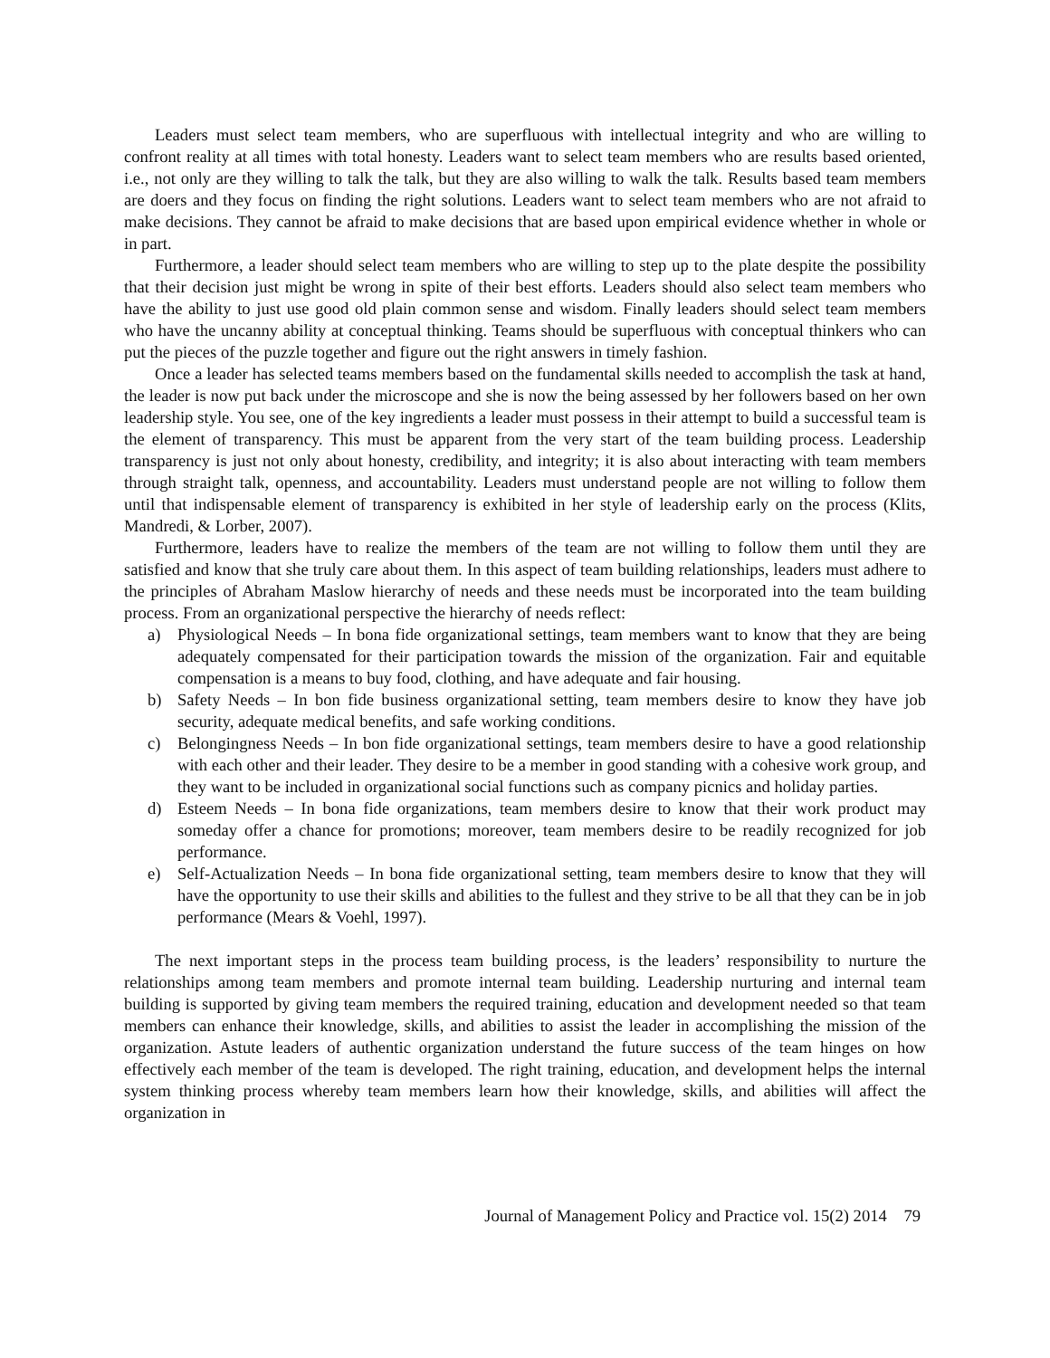Leaders must select team members, who are superfluous with intellectual integrity and who are willing to confront reality at all times with total honesty. Leaders want to select team members who are results based oriented, i.e., not only are they willing to talk the talk, but they are also willing to walk the talk. Results based team members are doers and they focus on finding the right solutions. Leaders want to select team members who are not afraid to make decisions. They cannot be afraid to make decisions that are based upon empirical evidence whether in whole or in part.
Furthermore, a leader should select team members who are willing to step up to the plate despite the possibility that their decision just might be wrong in spite of their best efforts. Leaders should also select team members who have the ability to just use good old plain common sense and wisdom. Finally leaders should select team members who have the uncanny ability at conceptual thinking. Teams should be superfluous with conceptual thinkers who can put the pieces of the puzzle together and figure out the right answers in timely fashion.
Once a leader has selected teams members based on the fundamental skills needed to accomplish the task at hand, the leader is now put back under the microscope and she is now the being assessed by her followers based on her own leadership style. You see, one of the key ingredients a leader must possess in their attempt to build a successful team is the element of transparency. This must be apparent from the very start of the team building process. Leadership transparency is just not only about honesty, credibility, and integrity; it is also about interacting with team members through straight talk, openness, and accountability. Leaders must understand people are not willing to follow them until that indispensable element of transparency is exhibited in her style of leadership early on the process (Klits, Mandredi, & Lorber, 2007).
Furthermore, leaders have to realize the members of the team are not willing to follow them until they are satisfied and know that she truly care about them. In this aspect of team building relationships, leaders must adhere to the principles of Abraham Maslow hierarchy of needs and these needs must be incorporated into the team building process. From an organizational perspective the hierarchy of needs reflect:
a) Physiological Needs – In bona fide organizational settings, team members want to know that they are being adequately compensated for their participation towards the mission of the organization. Fair and equitable compensation is a means to buy food, clothing, and have adequate and fair housing.
b) Safety Needs – In bon fide business organizational setting, team members desire to know they have job security, adequate medical benefits, and safe working conditions.
c) Belongingness Needs – In bon fide organizational settings, team members desire to have a good relationship with each other and their leader. They desire to be a member in good standing with a cohesive work group, and they want to be included in organizational social functions such as company picnics and holiday parties.
d) Esteem Needs – In bona fide organizations, team members desire to know that their work product may someday offer a chance for promotions; moreover, team members desire to be readily recognized for job performance.
e) Self-Actualization Needs – In bona fide organizational setting, team members desire to know that they will have the opportunity to use their skills and abilities to the fullest and they strive to be all that they can be in job performance (Mears & Voehl, 1997).
The next important steps in the process team building process, is the leaders’ responsibility to nurture the relationships among team members and promote internal team building. Leadership nurturing and internal team building is supported by giving team members the required training, education and development needed so that team members can enhance their knowledge, skills, and abilities to assist the leader in accomplishing the mission of the organization. Astute leaders of authentic organization understand the future success of the team hinges on how effectively each member of the team is developed. The right training, education, and development helps the internal system thinking process whereby team members learn how their knowledge, skills, and abilities will affect the organization in
Journal of Management Policy and Practice vol. 15(2) 2014 79